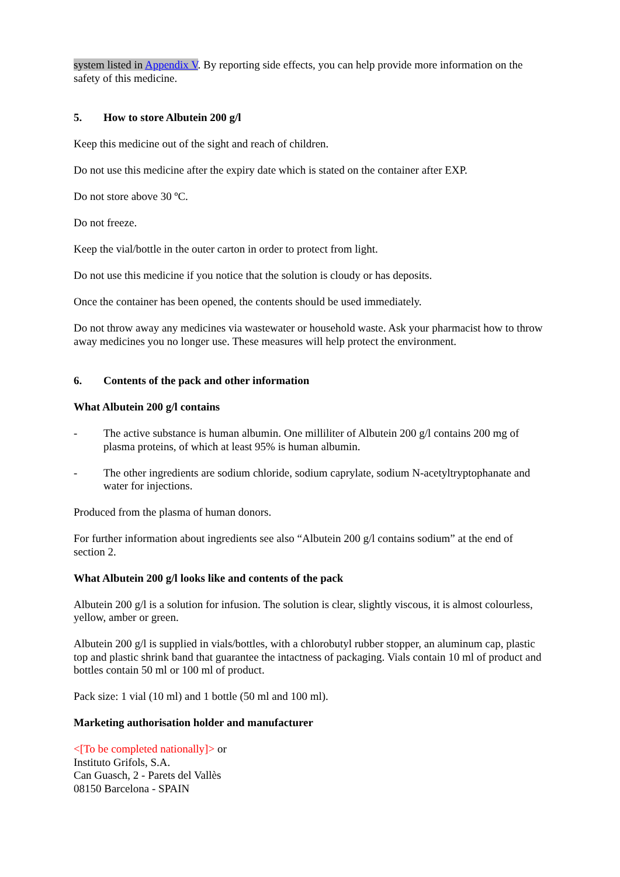system listed in Appendix V. By reporting side effects, you can help provide more information on the safety of this medicine.
5. How to store Albutein 200 g/l
Keep this medicine out of the sight and reach of children.
Do not use this medicine after the expiry date which is stated on the container after EXP.
Do not store above 30 ºC.
Do not freeze.
Keep the vial/bottle in the outer carton in order to protect from light.
Do not use this medicine if you notice that the solution is cloudy or has deposits.
Once the container has been opened, the contents should be used immediately.
Do not throw away any medicines via wastewater or household waste. Ask your pharmacist how to throw away medicines you no longer use. These measures will help protect the environment.
6. Contents of the pack and other information
What Albutein 200 g/l contains
- The active substance is human albumin. One milliliter of Albutein 200 g/l contains 200 mg of plasma proteins, of which at least 95% is human albumin.
- The other ingredients are sodium chloride, sodium caprylate, sodium N-acetyltryptophanate and water for injections.
Produced from the plasma of human donors.
For further information about ingredients see also “Albutein 200 g/l contains sodium” at the end of section 2.
What Albutein 200 g/l looks like and contents of the pack
Albutein 200 g/l is a solution for infusion. The solution is clear, slightly viscous, it is almost colourless, yellow, amber or green.
Albutein 200 g/l is supplied in vials/bottles, with a chlorobutyl rubber stopper, an aluminum cap, plastic top and plastic shrink band that guarantee the intactness of packaging. Vials contain 10 ml of product and bottles contain 50 ml or 100 ml of product.
Pack size: 1 vial (10 ml) and 1 bottle (50 ml and 100 ml).
Marketing authorisation holder and manufacturer
<[To be completed nationally]> or
Instituto Grifols, S.A.
Can Guasch, 2 - Parets del Vallès
08150 Barcelona - SPAIN